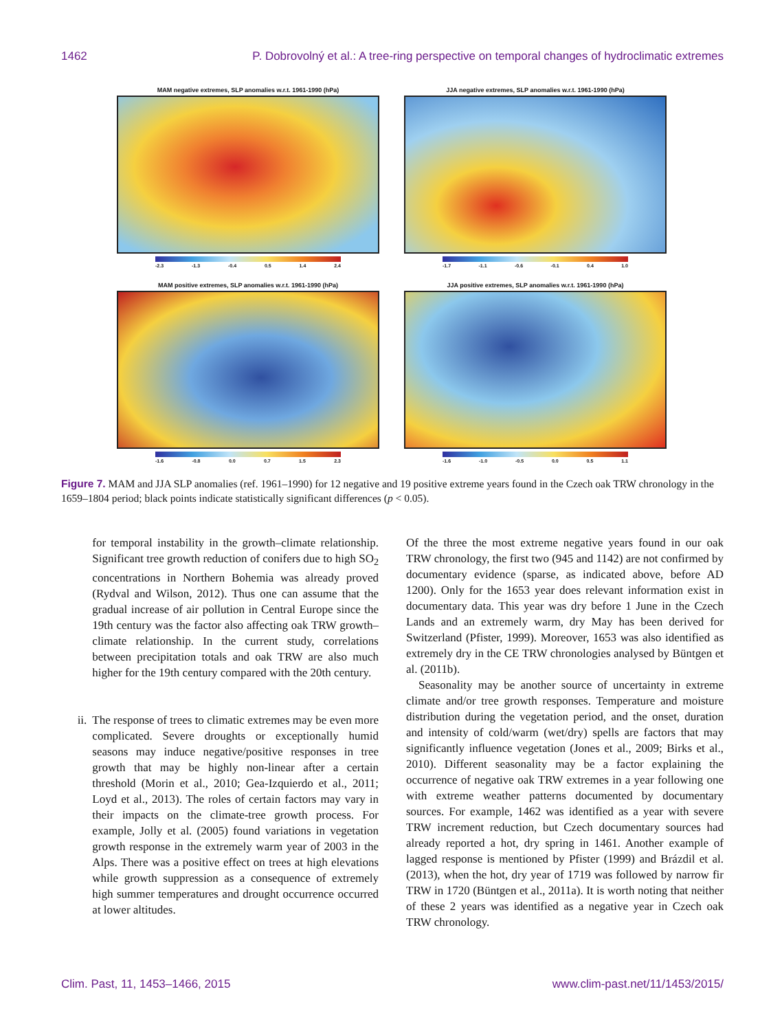1462 P. Dobrovolný et al.: A tree-ring perspective on temporal changes of hydroclimatic extremes
MAM negative extremes, SLP anomalies w.r.t. 1961-1990 (hPa)
-2.3 -1.3 -0.4 0.5 1.4 2.4
JJA negative extremes, SLP anomalies w.r.t. 1961-1990 (hPa)
-1.7 -1.1 -0.6 -0.1 0.4 1.0
MAM positive extremes, SLP anomalies w.r.t. 1961-1990 (hPa)
-1.6 -0.8 0.0 0.7 1.5 2.3
JJA positive extremes, SLP anomalies w.r.t. 1961-1990 (hPa)
-1.6 -1.0 -0.5 0.0 0.5 1.1
Figure 7. MAM and JJA SLP anomalies (ref. 1961–1990) for 12 negative and 19 positive extreme years found in the Czech oak TRW chronology in the 1659–1804 period; black points indicate statistically significant differences (p < 0.05).
for temporal instability in the growth–climate relationship. Significant tree growth reduction of conifers due to high SO<sub>2</sub> concentrations in Northern Bohemia was already proved (Rydval and Wilson, 2012). Thus one can assume that the gradual increase of air pollution in Central Europe since the 19th century was the factor also affecting oak TRW growth–climate relationship. In the current study, correlations between precipitation totals and oak TRW are also much higher for the 19th century compared with the 20th century.
ii. The response of trees to climatic extremes may be even more complicated. Severe droughts or exceptionally humid seasons may induce negative/positive responses in tree growth that may be highly non-linear after a certain threshold (Morin et al., 2010; Gea-Izquierdo et al., 2011; Loyd et al., 2013). The roles of certain factors may vary in their impacts on the climate-tree growth process. For example, Jolly et al. (2005) found variations in vegetation growth response in the extremely warm year of 2003 in the Alps. There was a positive effect on trees at high elevations while growth suppression as a consequence of extremely high summer temperatures and drought occurrence occurred at lower altitudes.
Of the three the most extreme negative years found in our oak TRW chronology, the first two (945 and 1142) are not confirmed by documentary evidence (sparse, as indicated above, before AD 1200). Only for the 1653 year does relevant information exist in documentary data. This year was dry before 1 June in the Czech Lands and an extremely warm, dry May has been derived for Switzerland (Pfister, 1999). Moreover, 1653 was also identified as extremely dry in the CE TRW chronologies analysed by Büntgen et al. (2011b).
Seasonality may be another source of uncertainty in extreme climate and/or tree growth responses. Temperature and moisture distribution during the vegetation period, and the onset, duration and intensity of cold/warm (wet/dry) spells are factors that may significantly influence vegetation (Jones et al., 2009; Birks et al., 2010). Different seasonality may be a factor explaining the occurrence of negative oak TRW extremes in a year following one with extreme weather patterns documented by documentary sources. For example, 1462 was identified as a year with severe TRW increment reduction, but Czech documentary sources had already reported a hot, dry spring in 1461. Another example of lagged response is mentioned by Pfister (1999) and Brázdil et al. (2013), when the hot, dry year of 1719 was followed by narrow fir TRW in 1720 (Büntgen et al., 2011a). It is worth noting that neither of these 2 years was identified as a negative year in Czech oak TRW chronology.
Clim. Past, 11, 1453–1466, 2015 www.clim-past.net/11/1453/2015/